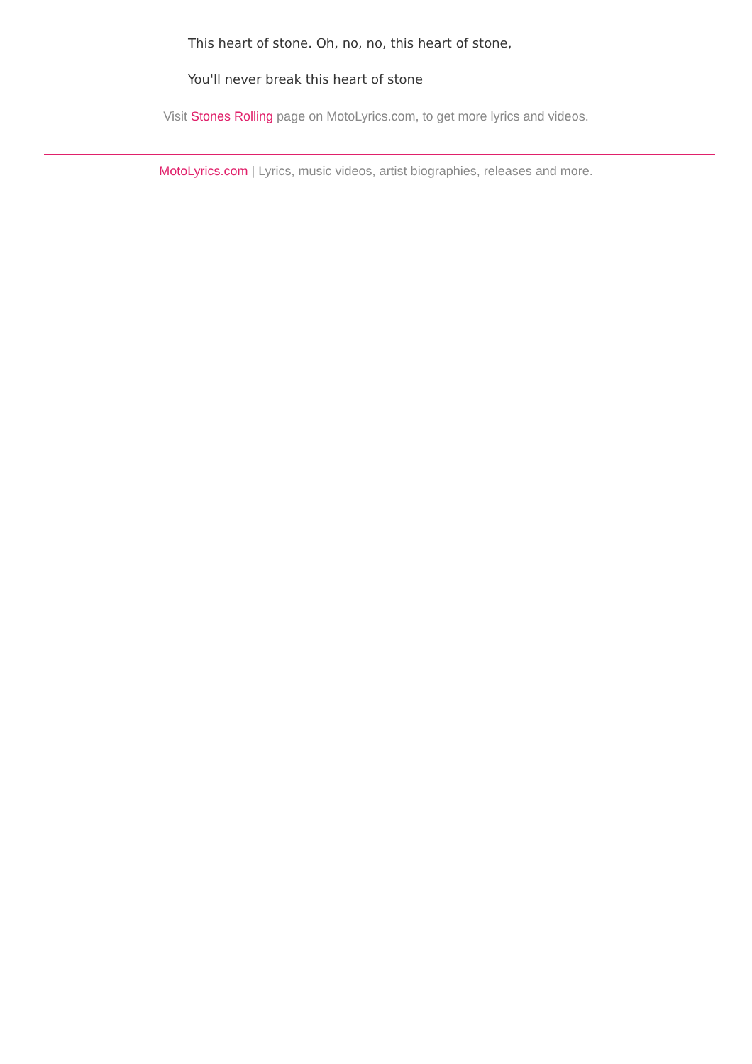This heart of stone. Oh, no, no, this heart of stone,
You'll never break this heart of stone
Visit Stones Rolling page on MotoLyrics.com, to get more lyrics and videos.
MotoLyrics.com | Lyrics, music videos, artist biographies, releases and more.